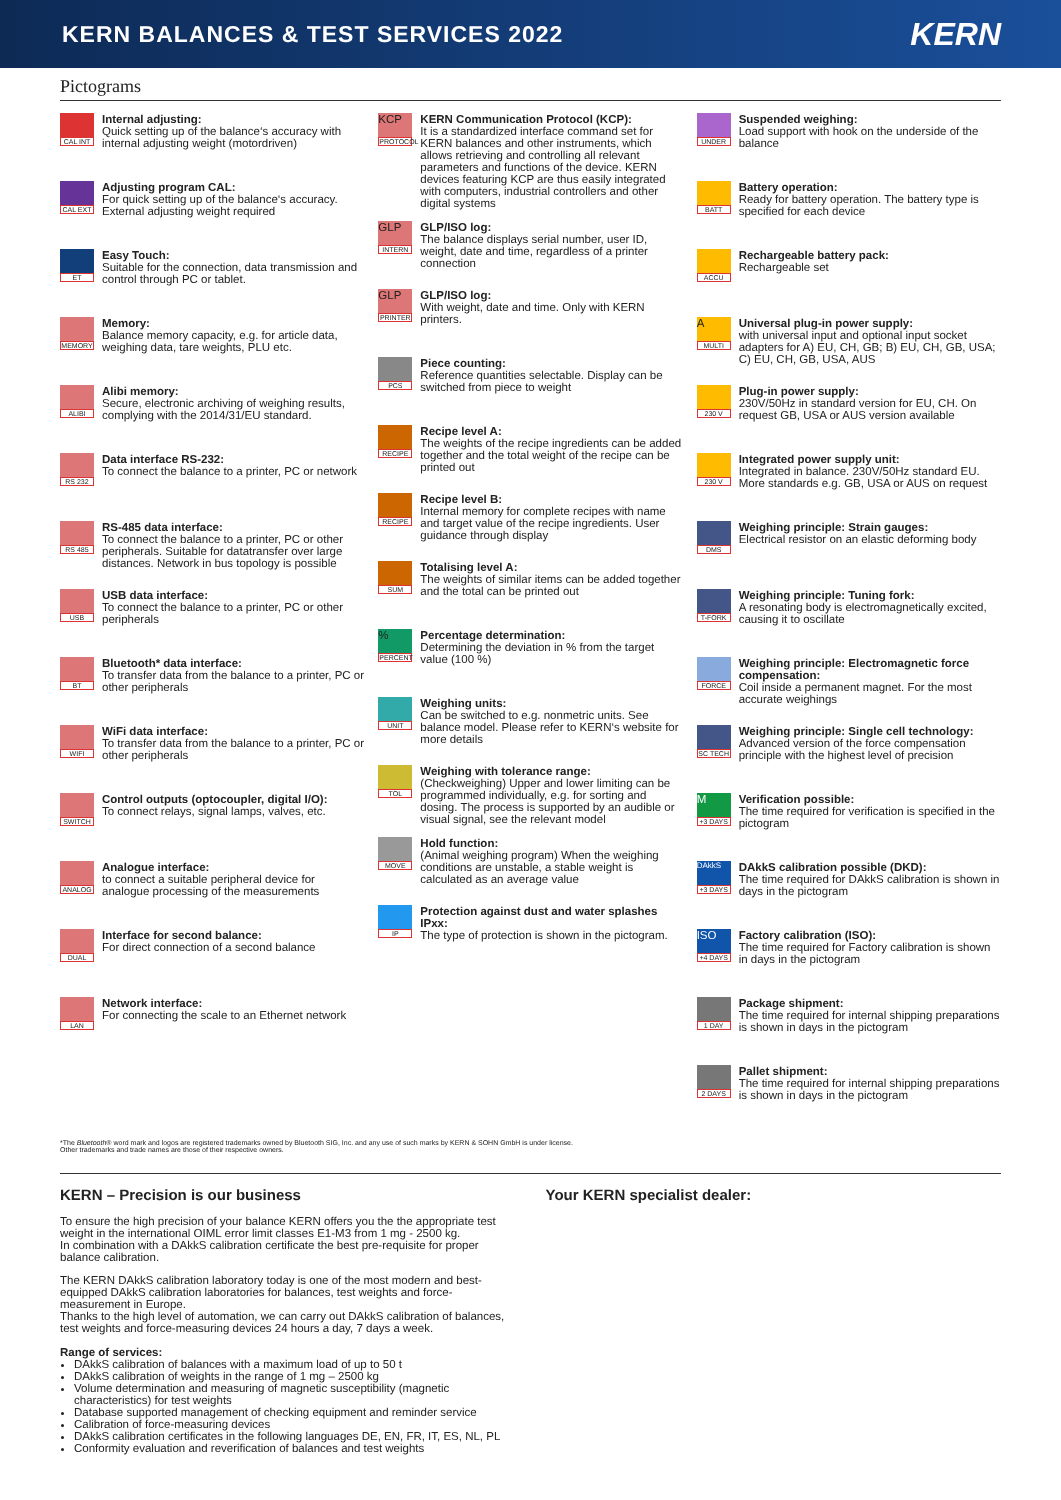KERN BALANCES & TEST SERVICES 2022
KERN
Pictograms
CAL INT
Internal adjusting:
Quick setting up of the balance‘s accuracy with internal adjusting weight (motordriven)
CAL EXT
Adjusting program CAL:
For quick setting up of the balance‘s accuracy. External adjusting weight required
ET
Easy Touch:
Suitable for the connection, data transmission and control through PC or tablet.
MEMORY
Memory:
Balance memory capacity, e.g. for article data, weighing data, tare weights, PLU etc.
ALIBI
Alibi memory:
Secure, electronic archiving of weighing results, complying with the 2014/31/EU standard.
RS 232
Data interface RS-232:
To connect the balance to a printer, PC or network
RS 485
RS-485 data interface:
To connect the balance to a printer, PC or other peripherals. Suitable for datatransfer over large distances. Network in bus topology is possible
USB
USB data interface:
To connect the balance to a printer, PC or other peripherals
BT
Bluetooth* data interface:
To transfer data from the balance to a printer, PC or other peripherals
WIFI
WiFi data interface:
To transfer data from the balance to a printer, PC or other peripherals
SWITCH
Control outputs (optocoupler, digital I/O):
To connect relays, signal lamps, valves, etc.
ANALOG
Analogue interface:
to connect a suitable peripheral device for analogue processing of the measurements
DUAL
Interface for second balance:
For direct connection of a second balance
LAN
Network interface:
For connecting the scale to an Ethernet network
KCP
PROTOCOL
KERN Communication Protocol (KCP):
It is a standardized interface command set for KERN balances and other instruments, which allows retrieving and controlling all relevant parameters and functions of the device. KERN devices featuring KCP are thus easily integrated with computers, industrial controllers and other digital systems
GLP
INTERN
GLP/ISO log:
The balance displays serial number, user ID, weight, date and time, regardless of a printer connection
GLP
PRINTER
GLP/ISO log:
With weight, date and time. Only with KERN printers.
PCS
Piece counting:
Reference quantities selectable. Display can be switched from piece to weight
RECIPE
Recipe level A:
The weights of the recipe ingredients can be added together and the total weight of the recipe can be printed out
RECIPE
Recipe level B:
Internal memory for complete recipes with name and target value of the recipe ingredients. User guidance through display
SUM
Totalising level A:
The weights of similar items can be added together and the total can be printed out
%
PERCENT
Percentage determination:
Determining the deviation in % from the target value (100 %)
UNIT
Weighing units:
Can be switched to e.g. nonmetric units. See balance model. Please refer to KERN‘s website for more details
TOL
Weighing with tolerance range:
(Checkweighing) Upper and lower limiting can be programmed individually, e.g. for sorting and dosing. The process is supported by an audible or visual signal, see the relevant model
MOVE
Hold function:
(Animal weighing program) When the weighing conditions are unstable, a stable weight is calculated as an average value
IP
Protection against dust and water splashes IPxx:
The type of protection is shown in the pictogram.
UNDER
Suspended weighing:
Load support with hook on the underside of the balance
BATT
Battery operation:
Ready for battery operation. The battery type is specified for each device
ACCU
Rechargeable battery pack:
Rechargeable set
A
MULTI
Universal plug-in power supply:
with universal input and optional input socket adapters for A) EU, CH, GB; B) EU, CH, GB, USA; C) EU, CH, GB, USA, AUS
230 V
Plug-in power supply:
230V/50Hz in standard version for EU, CH. On request GB, USA or AUS version available
230 V
Integrated power supply unit:
Integrated in balance. 230V/50Hz standard EU. More standards e.g. GB, USA or AUS on request
DMS
Weighing principle: Strain gauges:
Electrical resistor on an elastic deforming body
T-FORK
Weighing principle: Tuning fork:
A resonating body is electromagnetically excited, causing it to oscillate
FORCE
Weighing principle: Electromagnetic force compensation:
Coil inside a permanent magnet. For the most accurate weighings
SC TECH
Weighing principle: Single cell technology:
Advanced version of the force compensation principle with the highest level of precision
M
+3 DAYS
Verification possible:
The time required for verification is specified in the pictogram
DAkkS
+3 DAYS
DAkkS calibration possible (DKD):
The time required for DAkkS calibration is shown in days in the pictogram
ISO
+4 DAYS
Factory calibration (ISO):
The time required for Factory calibration is shown in days in the pictogram
1 DAY
Package shipment:
The time required for internal shipping preparations is shown in days in the pictogram
2 DAYS
Pallet shipment:
The time required for internal shipping preparations is shown in days in the pictogram
*The Bluetooth® word mark and logos are registered trademarks owned by Bluetooth SIG, Inc. and any use of such marks by KERN & SOHN GmbH is under license.
Other trademarks and trade names are those of their respective owners.
KERN – Precision is our business
To ensure the high precision of your balance KERN offers you the the appropriate test weight in the international OIML error limit classes E1-M3 from 1 mg - 2500 kg.
In combination with a DAkkS calibration certificate the best pre-requisite for proper balance calibration.
The KERN DAkkS calibration laboratory today is one of the most modern and best-equipped DAkkS calibration laboratories for balances, test weights and force-measurement in Europe.
Thanks to the high level of automation, we can carry out DAkkS calibration of balances, test weights and force-measuring devices 24 hours a day, 7 days a week.
Range of services:
DAkkS calibration of balances with a maximum load of up to 50 t
DAkkS calibration of weights in the range of 1 mg – 2500 kg
Volume determination and measuring of magnetic susceptibility (magnetic characteristics) for test weights
Database supported management of checking equipment and reminder service
Calibration of force-measuring devices
DAkkS calibration certificates in the following languages DE, EN, FR, IT, ES, NL, PL
Conformity evaluation and reverification of balances and test weights
Your KERN specialist dealer: